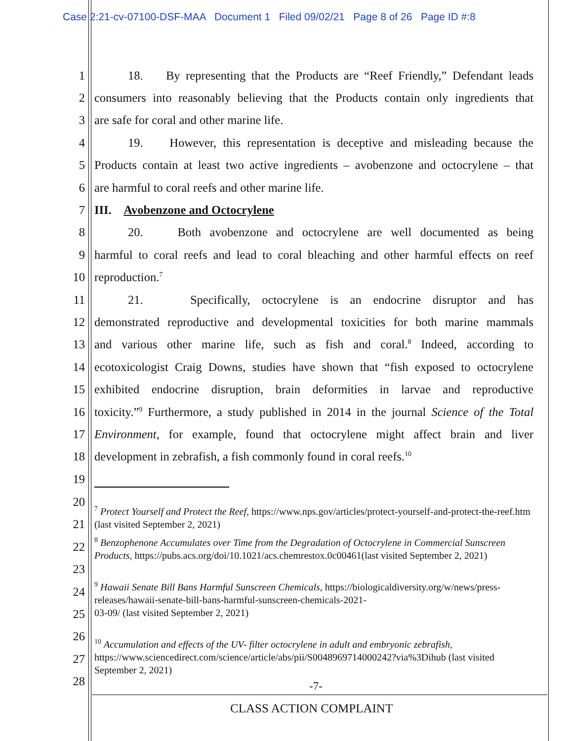Case 2:21-cv-07100-DSF-MAA Document 1 Filed 09/02/21 Page 8 of 26 Page ID #:8
1 18. By representing that the Products are “Reef Friendly,” Defendant leads
2 consumers into reasonably believing that the Products contain only ingredients that
3 are safe for coral and other marine life.
4 19. However, this representation is deceptive and misleading because the
5 Products contain at least two active ingredients – avobenzone and octocrylene – that
6 are harmful to coral reefs and other marine life.
7 III. Avobenzone and Octocrylene
8 20. Both avobenzone and octocrylene are well documented as being
9 harmful to coral reefs and lead to coral bleaching and other harmful effects on reef
10 reproduction.<sup>7</sup>
11 21. Specifically, octocrylene is an endocrine disruptor and has
12 demonstrated reproductive and developmental toxicities for both marine mammals
13 and various other marine life, such as fish and coral.<sup>8</sup> Indeed, according to
14 ecotoxicologist Craig Downs, studies have shown that “fish exposed to octocrylene
15 exhibited endocrine disruption, brain deformities in larvae and reproductive
16 toxicity.”<sup>9</sup> Furthermore, a study published in 2014 in the journal Science of the Total
17 Environment, for example, found that octocrylene might affect brain and liver
18 development in zebrafish, a fish commonly found in coral reefs.<sup>10</sup>
19
20
21
22
23
24
25
26
27
28
<sup>7</sup> Protect Yourself and Protect the Reef, https://www.nps.gov/articles/protect-yourself-and-protect-the-reef.htm (last visited September 2, 2021)
<sup>8</sup> Benzophenone Accumulates over Time from the Degradation of Octocrylene in Commercial Sunscreen Products, https://pubs.acs.org/doi/10.1021/acs.chemrestox.0c00461(last visited September 2, 2021)
<sup>9</sup> Hawaii Senate Bill Bans Harmful Sunscreen Chemicals, https://biologicaldiversity.org/w/news/press-releases/hawaii-senate-bill-bans-harmful-sunscreen-chemicals-2021-
03-09/ (last visited September 2, 2021)
<sup>10</sup> Accumulation and effects of the UV- filter octocrylene in adult and embryonic zebrafish, https://www.sciencedirect.com/science/article/abs/pii/S0048969714000242?via%3Dihub (last visited September 2, 2021)
-7-
CLASS ACTION COMPLAINT